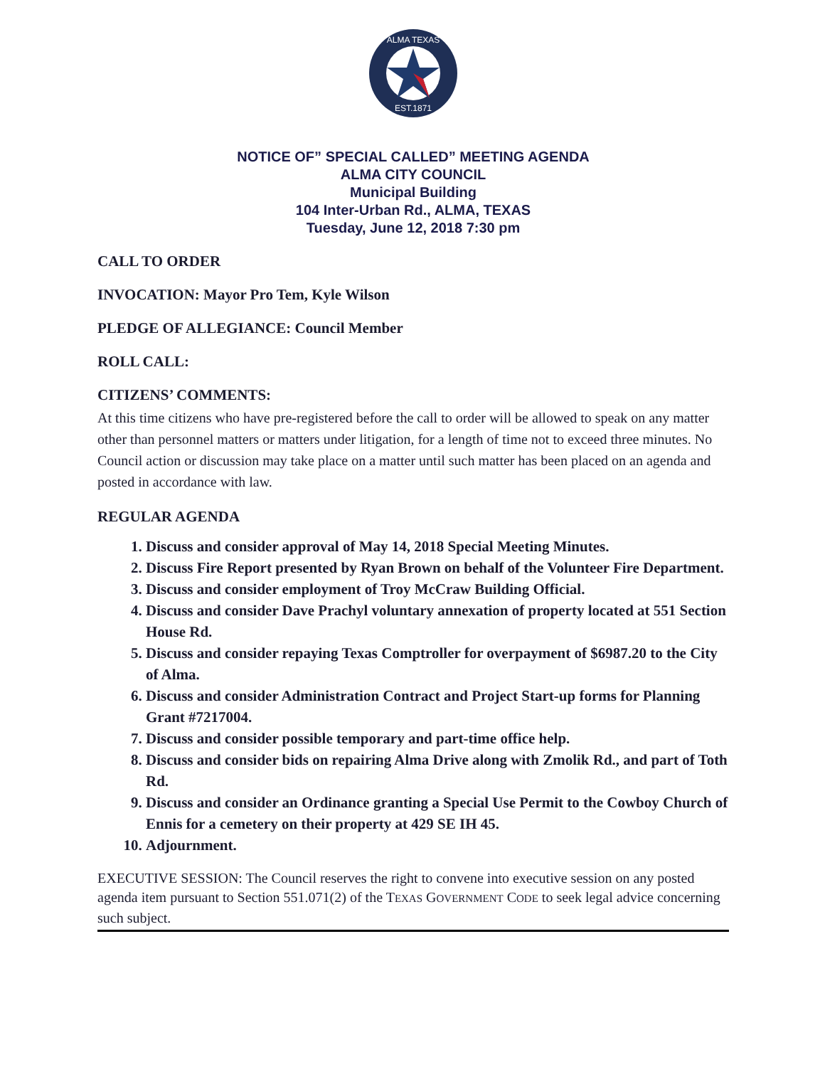ALMA TEXAS
EST.1871
NOTICE OF” SPECIAL CALLED” MEETING AGENDA
ALMA CITY COUNCIL
Municipal Building
104 Inter-Urban Rd., ALMA, TEXAS
Tuesday, June 12, 2018 7:30 pm
CALL TO ORDER
INVOCATION: Mayor Pro Tem, Kyle Wilson
PLEDGE OF ALLEGIANCE: Council Member
ROLL CALL:
CITIZENS’ COMMENTS:
At this time citizens who have pre-registered before the call to order will be allowed to speak on any matter other than personnel matters or matters under litigation, for a length of time not to exceed three minutes. No Council action or discussion may take place on a matter until such matter has been placed on an agenda and posted in accordance with law.
REGULAR AGENDA
1. Discuss and consider approval of May 14, 2018 Special Meeting Minutes.
2. Discuss Fire Report presented by Ryan Brown on behalf of the Volunteer Fire Department.
3. Discuss and consider employment of Troy McCraw Building Official.
4. Discuss and consider Dave Prachyl voluntary annexation of property located at 551 Section House Rd.
5. Discuss and consider repaying Texas Comptroller for overpayment of $6987.20 to the City of Alma.
6. Discuss and consider Administration Contract and Project Start-up forms for Planning Grant #7217004.
7. Discuss and consider possible temporary and part-time office help.
8. Discuss and consider bids on repairing Alma Drive along with Zmolik Rd., and part of Toth Rd.
9. Discuss and consider an Ordinance granting a Special Use Permit to the Cowboy Church of Ennis for a cemetery on their property at 429 SE IH 45.
10. Adjournment.
EXECUTIVE SESSION: The Council reserves the right to convene into executive session on any posted agenda item pursuant to Section 551.071(2) of the TEXAS GOVERNMENT CODE to seek legal advice concerning such subject.